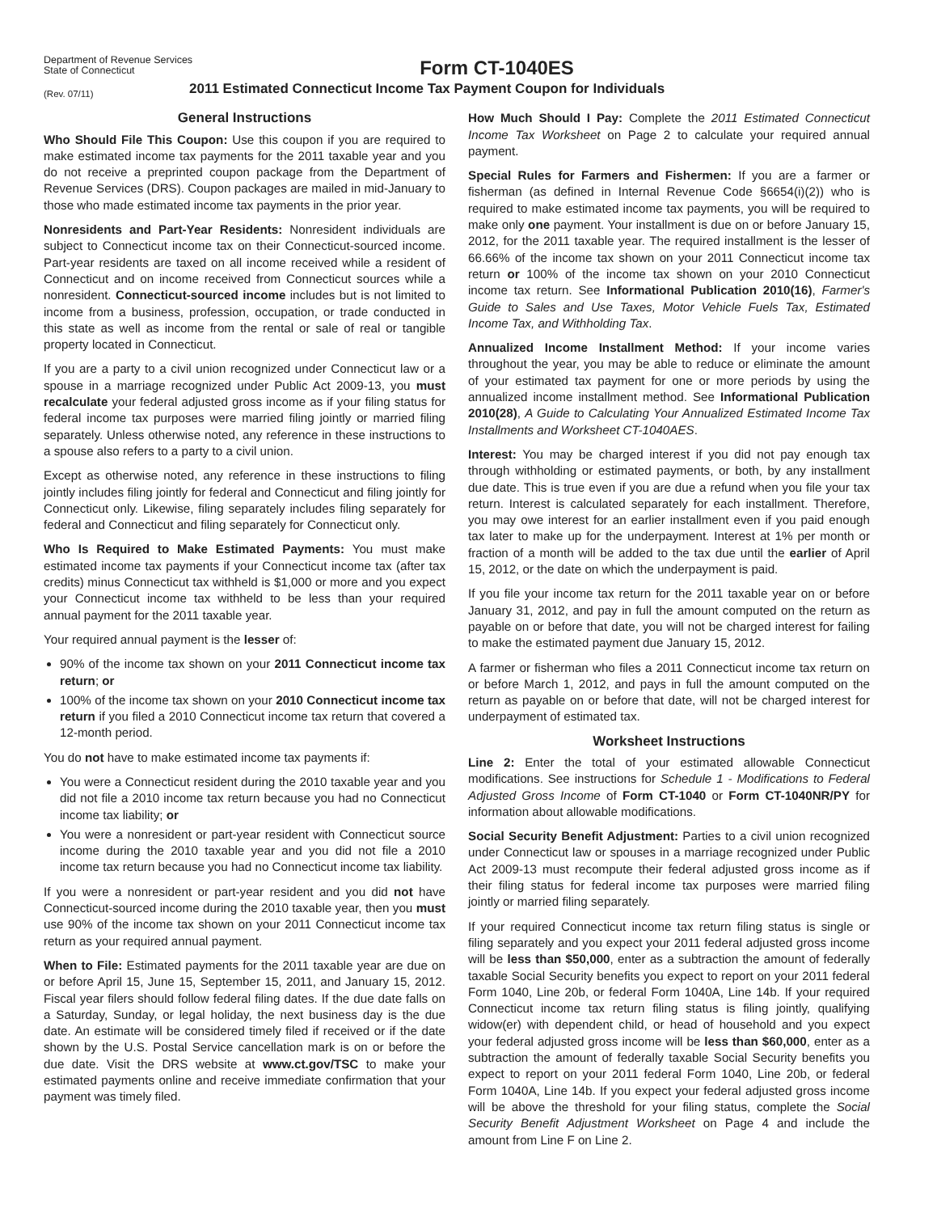Department of Revenue Services
State of Connecticut
Form CT-1040ES
(Rev. 07/11)
2011 Estimated Connecticut Income Tax Payment Coupon for Individuals
General Instructions
Who Should File This Coupon: Use this coupon if you are required to make estimated income tax payments for the 2011 taxable year and you do not receive a preprinted coupon package from the Department of Revenue Services (DRS). Coupon packages are mailed in mid-January to those who made estimated income tax payments in the prior year.
Nonresidents and Part-Year Residents: Nonresident individuals are subject to Connecticut income tax on their Connecticut-sourced income. Part-year residents are taxed on all income received while a resident of Connecticut and on income received from Connecticut sources while a nonresident. Connecticut-sourced income includes but is not limited to income from a business, profession, occupation, or trade conducted in this state as well as income from the rental or sale of real or tangible property located in Connecticut.
If you are a party to a civil union recognized under Connecticut law or a spouse in a marriage recognized under Public Act 2009-13, you must recalculate your federal adjusted gross income as if your filing status for federal income tax purposes were married filing jointly or married filing separately. Unless otherwise noted, any reference in these instructions to a spouse also refers to a party to a civil union.
Except as otherwise noted, any reference in these instructions to filing jointly includes filing jointly for federal and Connecticut and filing jointly for Connecticut only. Likewise, filing separately includes filing separately for federal and Connecticut and filing separately for Connecticut only.
Who Is Required to Make Estimated Payments: You must make estimated income tax payments if your Connecticut income tax (after tax credits) minus Connecticut tax withheld is $1,000 or more and you expect your Connecticut income tax withheld to be less than your required annual payment for the 2011 taxable year.
Your required annual payment is the lesser of:
90% of the income tax shown on your 2011 Connecticut income tax return; or
100% of the income tax shown on your 2010 Connecticut income tax return if you filed a 2010 Connecticut income tax return that covered a 12-month period.
You do not have to make estimated income tax payments if:
You were a Connecticut resident during the 2010 taxable year and you did not file a 2010 income tax return because you had no Connecticut income tax liability; or
You were a nonresident or part-year resident with Connecticut source income during the 2010 taxable year and you did not file a 2010 income tax return because you had no Connecticut income tax liability.
If you were a nonresident or part-year resident and you did not have Connecticut-sourced income during the 2010 taxable year, then you must use 90% of the income tax shown on your 2011 Connecticut income tax return as your required annual payment.
When to File: Estimated payments for the 2011 taxable year are due on or before April 15, June 15, September 15, 2011, and January 15, 2012. Fiscal year filers should follow federal filing dates. If the due date falls on a Saturday, Sunday, or legal holiday, the next business day is the due date. An estimate will be considered timely filed if received or if the date shown by the U.S. Postal Service cancellation mark is on or before the due date. Visit the DRS website at www.ct.gov/TSC to make your estimated payments online and receive immediate confirmation that your payment was timely filed.
How Much Should I Pay: Complete the 2011 Estimated Connecticut Income Tax Worksheet on Page 2 to calculate your required annual payment.
Special Rules for Farmers and Fishermen: If you are a farmer or fisherman (as defined in Internal Revenue Code §6654(i)(2)) who is required to make estimated income tax payments, you will be required to make only one payment. Your installment is due on or before January 15, 2012, for the 2011 taxable year. The required installment is the lesser of 66.66% of the income tax shown on your 2011 Connecticut income tax return or 100% of the income tax shown on your 2010 Connecticut income tax return. See Informational Publication 2010(16), Farmer's Guide to Sales and Use Taxes, Motor Vehicle Fuels Tax, Estimated Income Tax, and Withholding Tax.
Annualized Income Installment Method: If your income varies throughout the year, you may be able to reduce or eliminate the amount of your estimated tax payment for one or more periods by using the annualized income installment method. See Informational Publication 2010(28), A Guide to Calculating Your Annualized Estimated Income Tax Installments and Worksheet CT-1040AES.
Interest: You may be charged interest if you did not pay enough tax through withholding or estimated payments, or both, by any installment due date. This is true even if you are due a refund when you file your tax return. Interest is calculated separately for each installment. Therefore, you may owe interest for an earlier installment even if you paid enough tax later to make up for the underpayment. Interest at 1% per month or fraction of a month will be added to the tax due until the earlier of April 15, 2012, or the date on which the underpayment is paid.
If you file your income tax return for the 2011 taxable year on or before January 31, 2012, and pay in full the amount computed on the return as payable on or before that date, you will not be charged interest for failing to make the estimated payment due January 15, 2012.
A farmer or fisherman who files a 2011 Connecticut income tax return on or before March 1, 2012, and pays in full the amount computed on the return as payable on or before that date, will not be charged interest for underpayment of estimated tax.
Worksheet Instructions
Line 2: Enter the total of your estimated allowable Connecticut modifications. See instructions for Schedule 1 - Modifications to Federal Adjusted Gross Income of Form CT-1040 or Form CT-1040NR/PY for information about allowable modifications.
Social Security Benefit Adjustment: Parties to a civil union recognized under Connecticut law or spouses in a marriage recognized under Public Act 2009-13 must recompute their federal adjusted gross income as if their filing status for federal income tax purposes were married filing jointly or married filing separately.
If your required Connecticut income tax return filing status is single or filing separately and you expect your 2011 federal adjusted gross income will be less than $50,000, enter as a subtraction the amount of federally taxable Social Security benefits you expect to report on your 2011 federal Form 1040, Line 20b, or federal Form 1040A, Line 14b. If your required Connecticut income tax return filing status is filing jointly, qualifying widow(er) with dependent child, or head of household and you expect your federal adjusted gross income will be less than $60,000, enter as a subtraction the amount of federally taxable Social Security benefits you expect to report on your 2011 federal Form 1040, Line 20b, or federal Form 1040A, Line 14b. If you expect your federal adjusted gross income will be above the threshold for your filing status, complete the Social Security Benefit Adjustment Worksheet on Page 4 and include the amount from Line F on Line 2.